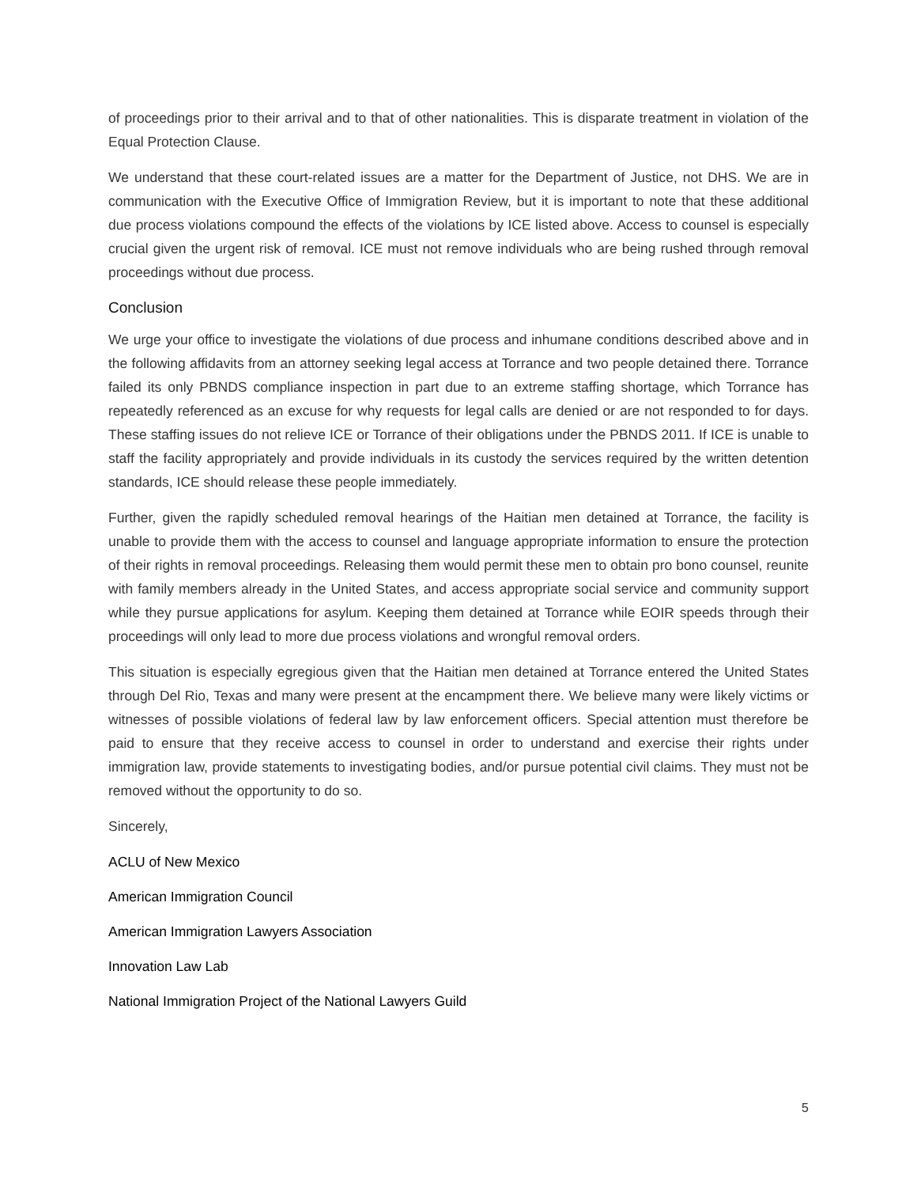of proceedings prior to their arrival and to that of other nationalities. This is disparate treatment in violation of the Equal Protection Clause.
We understand that these court-related issues are a matter for the Department of Justice, not DHS. We are in communication with the Executive Office of Immigration Review, but it is important to note that these additional due process violations compound the effects of the violations by ICE listed above. Access to counsel is especially crucial given the urgent risk of removal. ICE must not remove individuals who are being rushed through removal proceedings without due process.
Conclusion
We urge your office to investigate the violations of due process and inhumane conditions described above and in the following affidavits from an attorney seeking legal access at Torrance and two people detained there. Torrance failed its only PBNDS compliance inspection in part due to an extreme staffing shortage, which Torrance has repeatedly referenced as an excuse for why requests for legal calls are denied or are not responded to for days. These staffing issues do not relieve ICE or Torrance of their obligations under the PBNDS 2011. If ICE is unable to staff the facility appropriately and provide individuals in its custody the services required by the written detention standards, ICE should release these people immediately.
Further, given the rapidly scheduled removal hearings of the Haitian men detained at Torrance, the facility is unable to provide them with the access to counsel and language appropriate information to ensure the protection of their rights in removal proceedings. Releasing them would permit these men to obtain pro bono counsel, reunite with family members already in the United States, and access appropriate social service and community support while they pursue applications for asylum. Keeping them detained at Torrance while EOIR speeds through their proceedings will only lead to more due process violations and wrongful removal orders.
This situation is especially egregious given that the Haitian men detained at Torrance entered the United States through Del Rio, Texas and many were present at the encampment there. We believe many were likely victims or witnesses of possible violations of federal law by law enforcement officers. Special attention must therefore be paid to ensure that they receive access to counsel in order to understand and exercise their rights under immigration law, provide statements to investigating bodies, and/or pursue potential civil claims. They must not be removed without the opportunity to do so.
Sincerely,
ACLU of New Mexico
American Immigration Council
American Immigration Lawyers Association
Innovation Law Lab
National Immigration Project of the National Lawyers Guild
5